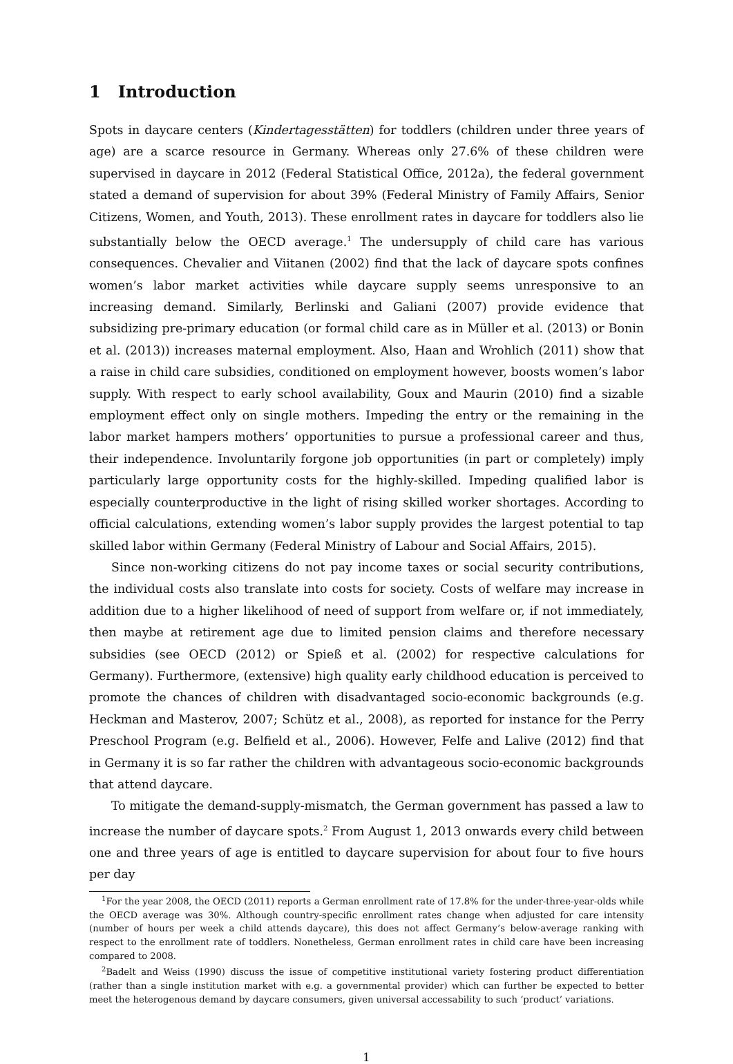1 Introduction
Spots in daycare centers (Kindertagesstätten) for toddlers (children under three years of age) are a scarce resource in Germany. Whereas only 27.6% of these children were supervised in daycare in 2012 (Federal Statistical Office, 2012a), the federal government stated a demand of supervision for about 39% (Federal Ministry of Family Affairs, Senior Citizens, Women, and Youth, 2013). These enrollment rates in daycare for toddlers also lie substantially below the OECD average.<sup>1</sup> The undersupply of child care has various consequences. Chevalier and Viitanen (2002) find that the lack of daycare spots confines women’s labor market activities while daycare supply seems unresponsive to an increasing demand. Similarly, Berlinski and Galiani (2007) provide evidence that subsidizing pre-primary education (or formal child care as in Müller et al. (2013) or Bonin et al. (2013)) increases maternal employment. Also, Haan and Wrohlich (2011) show that a raise in child care subsidies, conditioned on employment however, boosts women’s labor supply. With respect to early school availability, Goux and Maurin (2010) find a sizable employment effect only on single mothers. Impeding the entry or the remaining in the labor market hampers mothers’ opportunities to pursue a professional career and thus, their independence. Involuntarily forgone job opportunities (in part or completely) imply particularly large opportunity costs for the highly-skilled. Impeding qualified labor is especially counterproductive in the light of rising skilled worker shortages. According to official calculations, extending women’s labor supply provides the largest potential to tap skilled labor within Germany (Federal Ministry of Labour and Social Affairs, 2015).
Since non-working citizens do not pay income taxes or social security contributions, the individual costs also translate into costs for society. Costs of welfare may increase in addition due to a higher likelihood of need of support from welfare or, if not immediately, then maybe at retirement age due to limited pension claims and therefore necessary subsidies (see OECD (2012) or Spieß et al. (2002) for respective calculations for Germany). Furthermore, (extensive) high quality early childhood education is perceived to promote the chances of children with disadvantaged socio-economic backgrounds (e.g. Heckman and Masterov, 2007; Schütz et al., 2008), as reported for instance for the Perry Preschool Program (e.g. Belfield et al., 2006). However, Felfe and Lalive (2012) find that in Germany it is so far rather the children with advantageous socio-economic backgrounds that attend daycare.
To mitigate the demand-supply-mismatch, the German government has passed a law to increase the number of daycare spots.<sup>2</sup> From August 1, 2013 onwards every child between one and three years of age is entitled to daycare supervision for about four to five hours per day
<sup>1</sup> For the year 2008, the OECD (2011) reports a German enrollment rate of 17.8% for the under-three-year-olds while the OECD average was 30%. Although country-specific enrollment rates change when adjusted for care intensity (number of hours per week a child attends daycare), this does not affect Germany’s below-average ranking with respect to the enrollment rate of toddlers. Nonetheless, German enrollment rates in child care have been increasing compared to 2008.
<sup>2</sup> Badelt and Weiss (1990) discuss the issue of competitive institutional variety fostering product differentiation (rather than a single institution market with e.g. a governmental provider) which can further be expected to better meet the heterogenous demand by daycare consumers, given universal accessability to such ‘product’ variations.
1